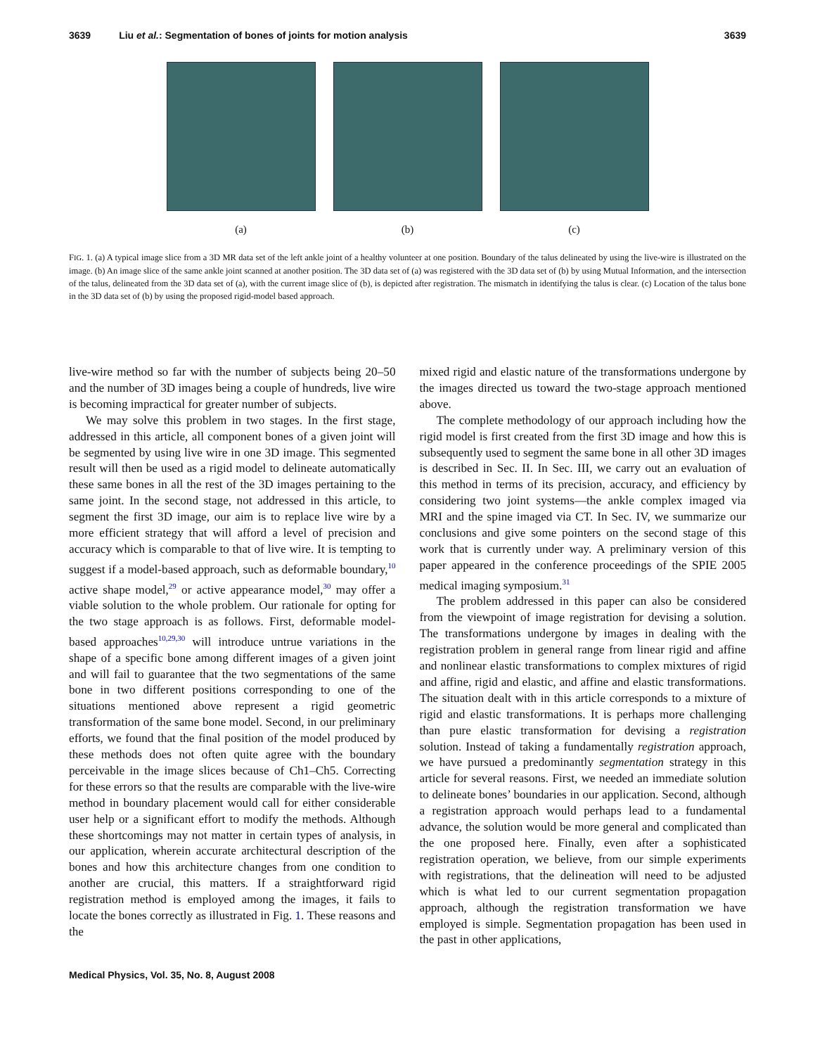3639 Liu et al.: Segmentation of bones of joints for motion analysis 3639
(a) (b) (c)
FIG. 1. (a) A typical image slice from a 3D MR data set of the left ankle joint of a healthy volunteer at one position. Boundary of the talus delineated by using the live-wire is illustrated on the image. (b) An image slice of the same ankle joint scanned at another position. The 3D data set of (a) was registered with the 3D data set of (b) by using Mutual Information, and the intersection of the talus, delineated from the 3D data set of (a), with the current image slice of (b), is depicted after registration. The mismatch in identifying the talus is clear. (c) Location of the talus bone in the 3D data set of (b) by using the proposed rigid-model based approach.
live-wire method so far with the number of subjects being 20–50 and the number of 3D images being a couple of hundreds, live wire is becoming impractical for greater number of subjects.
We may solve this problem in two stages. In the first stage, addressed in this article, all component bones of a given joint will be segmented by using live wire in one 3D image. This segmented result will then be used as a rigid model to delineate automatically these same bones in all the rest of the 3D images pertaining to the same joint. In the second stage, not addressed in this article, to segment the first 3D image, our aim is to replace live wire by a more efficient strategy that will afford a level of precision and accuracy which is comparable to that of live wire. It is tempting to suggest if a model-based approach, such as deformable boundary,<sup>10</sup> active shape model,<sup>29</sup> or active appearance model,<sup>30</sup> may offer a viable solution to the whole problem. Our rationale for opting for the two stage approach is as follows. First, deformable model-based approaches<sup>10,29,30</sup> will introduce untrue variations in the shape of a specific bone among different images of a given joint and will fail to guarantee that the two segmentations of the same bone in two different positions corresponding to one of the situations mentioned above represent a rigid geometric transformation of the same bone model. Second, in our preliminary efforts, we found that the final position of the model produced by these methods does not often quite agree with the boundary perceivable in the image slices because of Ch1–Ch5. Correcting for these errors so that the results are comparable with the live-wire method in boundary placement would call for either considerable user help or a significant effort to modify the methods. Although these shortcomings may not matter in certain types of analysis, in our application, wherein accurate architectural description of the bones and how this architecture changes from one condition to another are crucial, this matters. If a straightforward rigid registration method is employed among the images, it fails to locate the bones correctly as illustrated in Fig. 1. These reasons and the
mixed rigid and elastic nature of the transformations undergone by the images directed us toward the two-stage approach mentioned above.
The complete methodology of our approach including how the rigid model is first created from the first 3D image and how this is subsequently used to segment the same bone in all other 3D images is described in Sec. II. In Sec. III, we carry out an evaluation of this method in terms of its precision, accuracy, and efficiency by considering two joint systems—the ankle complex imaged via MRI and the spine imaged via CT. In Sec. IV, we summarize our conclusions and give some pointers on the second stage of this work that is currently under way. A preliminary version of this paper appeared in the conference proceedings of the SPIE 2005 medical imaging symposium.<sup>31</sup>
The problem addressed in this paper can also be considered from the viewpoint of image registration for devising a solution. The transformations undergone by images in dealing with the registration problem in general range from linear rigid and affine and nonlinear elastic transformations to complex mixtures of rigid and affine, rigid and elastic, and affine and elastic transformations. The situation dealt with in this article corresponds to a mixture of rigid and elastic transformations. It is perhaps more challenging than pure elastic transformation for devising a registration solution. Instead of taking a fundamentally registration approach, we have pursued a predominantly segmentation strategy in this article for several reasons. First, we needed an immediate solution to delineate bones’ boundaries in our application. Second, although a registration approach would perhaps lead to a fundamental advance, the solution would be more general and complicated than the one proposed here. Finally, even after a sophisticated registration operation, we believe, from our simple experiments with registrations, that the delineation will need to be adjusted which is what led to our current segmentation propagation approach, although the registration transformation we have employed is simple. Segmentation propagation has been used in the past in other applications,
Medical Physics, Vol. 35, No. 8, August 2008